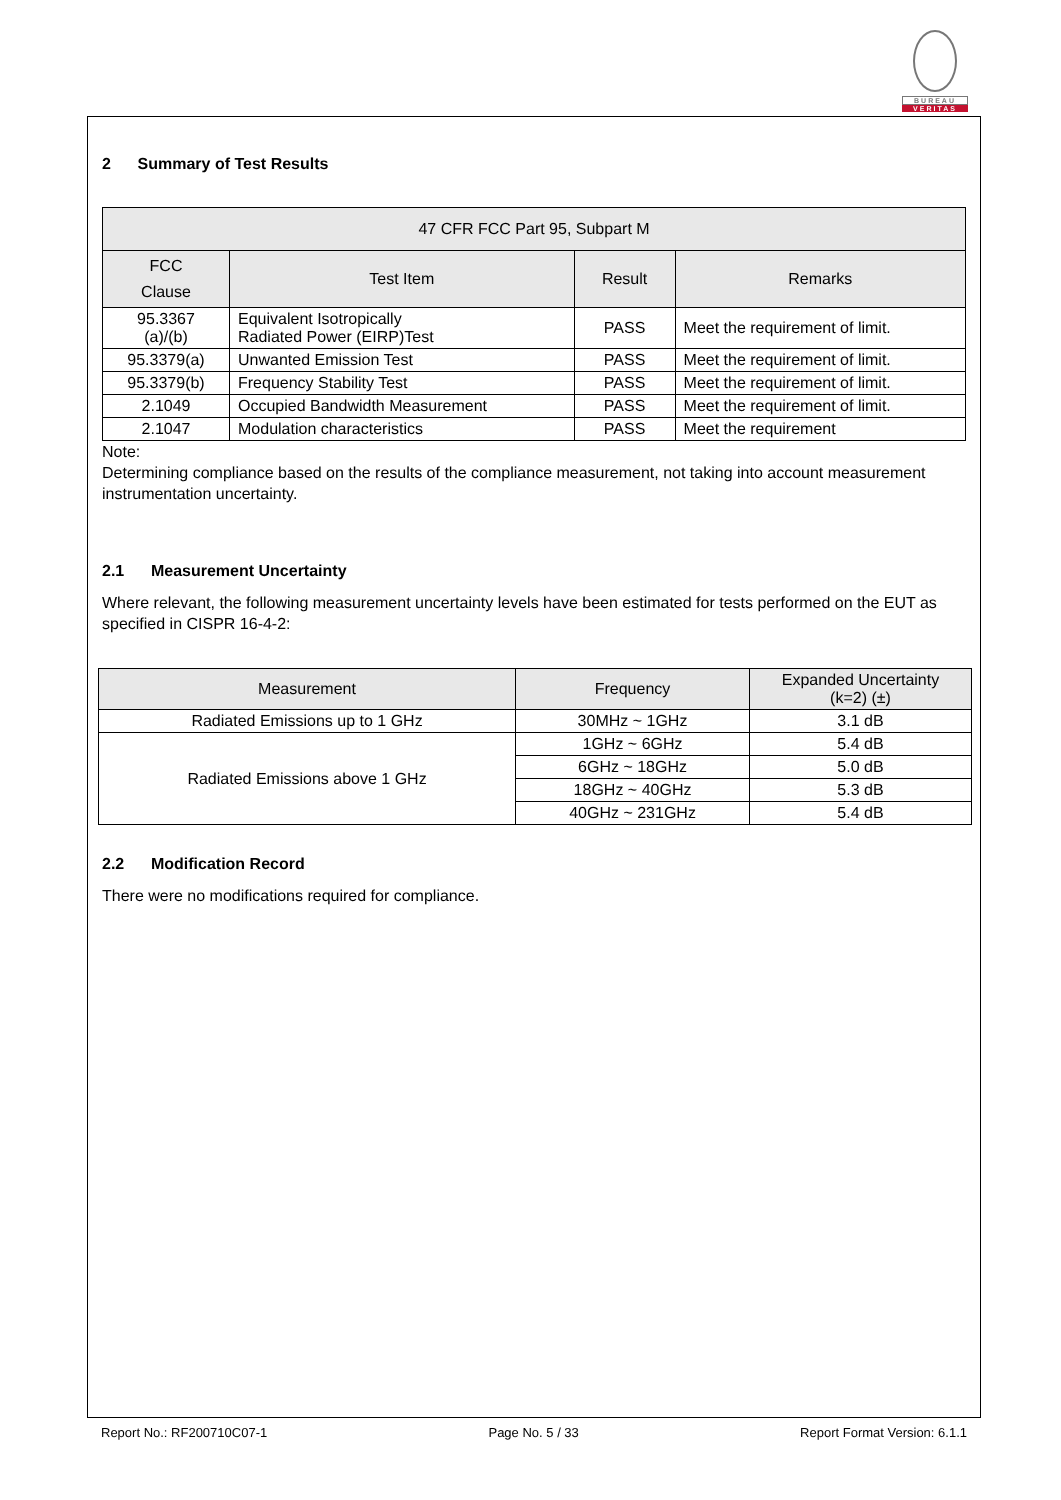BUREAU
VERITAS
2 Summary of Test Results
| 47 CFR FCC Part 95, Subpart M | | | |
| --- | --- | --- | --- |
| FCC Clause | Test Item | Result | Remarks |
| 95.3367 (a)/(b) | Equivalent Isotropically Radiated Power (EIRP)Test | PASS | Meet the requirement of limit. |
| 95.3379(a) | Unwanted Emission Test | PASS | Meet the requirement of limit. |
| 95.3379(b) | Frequency Stability Test | PASS | Meet the requirement of limit. |
| 2.1049 | Occupied Bandwidth Measurement | PASS | Meet the requirement of limit. |
| 2.1047 | Modulation characteristics | PASS | Meet the requirement |
Note:
Determining compliance based on the results of the compliance measurement, not taking into account measurement instrumentation uncertainty.
2.1 Measurement Uncertainty
Where relevant, the following measurement uncertainty levels have been estimated for tests performed on the EUT as specified in CISPR 16-4-2:
| Measurement | Frequency | Expanded Uncertainty (k=2) (±) |
| --- | --- | --- |
| Radiated Emissions up to 1 GHz | 30MHz ~ 1GHz | 3.1 dB |
| Radiated Emissions above 1 GHz | 1GHz ~ 6GHz | 5.4 dB |
| | 6GHz ~ 18GHz | 5.0 dB |
| | 18GHz ~ 40GHz | 5.3 dB |
| | 40GHz ~ 231GHz | 5.4 dB |
2.2 Modification Record
There were no modifications required for compliance.
Report No.: RF200710C07-1 Page No. 5 / 33 Report Format Version: 6.1.1